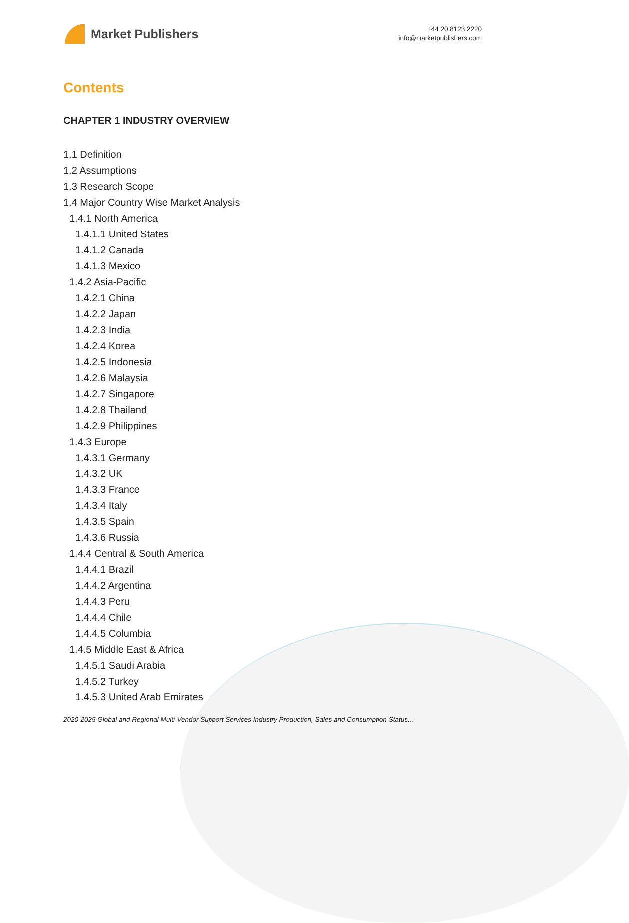Market Publishers
+44 20 8123 2220
info@marketpublishers.com
Contents
CHAPTER 1 INDUSTRY OVERVIEW
1.1 Definition
1.2 Assumptions
1.3 Research Scope
1.4 Major Country Wise Market Analysis
1.4.1 North America
1.4.1.1 United States
1.4.1.2 Canada
1.4.1.3 Mexico
1.4.2 Asia-Pacific
1.4.2.1 China
1.4.2.2 Japan
1.4.2.3 India
1.4.2.4 Korea
1.4.2.5 Indonesia
1.4.2.6 Malaysia
1.4.2.7 Singapore
1.4.2.8 Thailand
1.4.2.9 Philippines
1.4.3 Europe
1.4.3.1 Germany
1.4.3.2 UK
1.4.3.3 France
1.4.3.4 Italy
1.4.3.5 Spain
1.4.3.6 Russia
1.4.4 Central & South America
1.4.4.1 Brazil
1.4.4.2 Argentina
1.4.4.3 Peru
1.4.4.4 Chile
1.4.4.5 Columbia
1.4.5 Middle East & Africa
1.4.5.1 Saudi Arabia
1.4.5.2 Turkey
1.4.5.3 United Arab Emirates
2020-2025 Global and Regional Multi-Vendor Support Services Industry Production, Sales and Consumption Status...